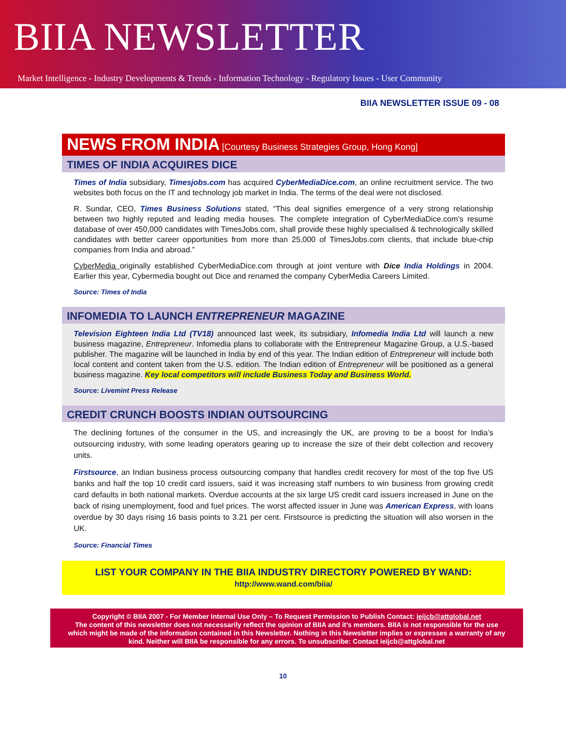BIIA NEWSLETTER
Market Intelligence - Industry Developments & Trends - Information Technology - Regulatory Issues - User Community
BIIA NEWSLETTER ISSUE 09 - 08
NEWS FROM INDIA [Courtesy Business Strategies Group, Hong Kong]
TIMES OF INDIA ACQUIRES DICE
Times of India subsidiary, Timesjobs.com has acquired CyberMediaDice.com, an online recruitment service. The two websites both focus on the IT and technology job market in India. The terms of the deal were not disclosed.
R. Sundar, CEO, Times Business Solutions stated, “This deal signifies emergence of a very strong relationship between two highly reputed and leading media houses. The complete integration of CyberMediaDice.com’s resume database of over 450,000 candidates with TimesJobs.com, shall provide these highly specialised & technologically skilled candidates with better career opportunities from more than 25,000 of TimesJobs.com clients, that include blue-chip companies from India and abroad.”
CyberMedia originally established CyberMediaDice.com through at joint venture with Dice India Holdings in 2004. Earlier this year, Cybermedia bought out Dice and renamed the company CyberMedia Careers Limited.
Source: Times of India
INFOMEDIA TO LAUNCH ENTREPRENEUR MAGAZINE
Television Eighteen India Ltd (TV18) announced last week, its subsidiary, Infomedia India Ltd will launch a new business magazine, Entrepreneur. Infomedia plans to collaborate with the Entrepreneur Magazine Group, a U.S.-based publisher. The magazine will be launched in India by end of this year. The Indian edition of Entrepreneur will include both local content and content taken from the U.S. edition. The Indian edition of Entrepreneur will be positioned as a general business magazine. Key local competitors will include Business Today and Business World.
Source: Livemint Press Release
CREDIT CRUNCH BOOSTS INDIAN OUTSOURCING
The declining fortunes of the consumer in the US, and increasingly the UK, are proving to be a boost for India’s outsourcing industry, with some leading operators gearing up to increase the size of their debt collection and recovery units.
Firstsource, an Indian business process outsourcing company that handles credit recovery for most of the top five US banks and half the top 10 credit card issuers, said it was increasing staff numbers to win business from growing credit card defaults in both national markets. Overdue accounts at the six large US credit card issuers increased in June on the back of rising unemployment, food and fuel prices. The worst affected issuer in June was American Express, with loans overdue by 30 days rising 16 basis points to 3.21 per cent. Firstsource is predicting the situation will also worsen in the UK.
Source: Financial Times
LIST YOUR COMPANY IN THE BIIA INDUSTRY DIRECTORY POWERED BY WAND:
http://www.wand.com/biia/
Copyright © BIIA 2007 - For Member Internal Use Only – To Request Permission to Publish Contact: ieijcb@attglobal.net
The content of this newsletter does not necessarily reflect the opinion of BIIA and it’s members. BIIA is not responsible for the use which might be made of the information contained in this Newsletter. Nothing in this Newsletter implies or expresses a warranty of any kind. Neither will BIIA be responsible for any errors. To unsubscribe: Contact ieijcb@attglobal.net
10